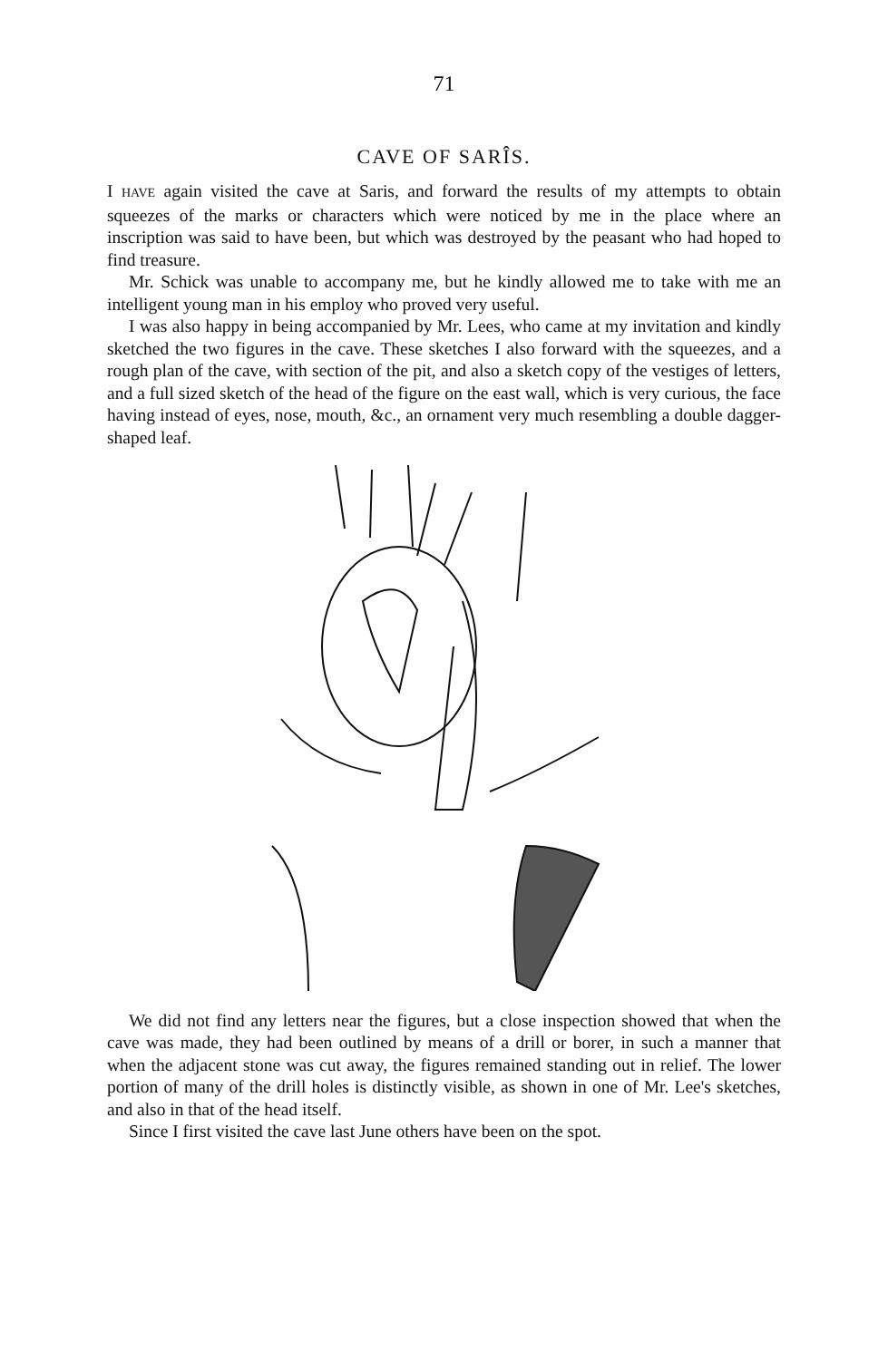71
CAVE OF SARÎS.
I HAVE again visited the cave at Saris, and forward the results of my attempts to obtain squeezes of the marks or characters which were noticed by me in the place where an inscription was said to have been, but which was destroyed by the peasant who had hoped to find treasure.
Mr. Schick was unable to accompany me, but he kindly allowed me to take with me an intelligent young man in his employ who proved very useful.
I was also happy in being accompanied by Mr. Lees, who came at my invitation and kindly sketched the two figures in the cave. These sketches I also forward with the squeezes, and a rough plan of the cave, with section of the pit, and also a sketch copy of the vestiges of letters, and a full sized sketch of the head of the figure on the east wall, which is very curious, the face having instead of eyes, nose, mouth, &c., an ornament very much resembling a double dagger-shaped leaf.
We did not find any letters near the figures, but a close inspection showed that when the cave was made, they had been outlined by means of a drill or borer, in such a manner that when the adjacent stone was cut away, the figures remained standing out in relief. The lower portion of many of the drill holes is distinctly visible, as shown in one of Mr. Lee's sketches, and also in that of the head itself.
Since I first visited the cave last June others have been on the spot.